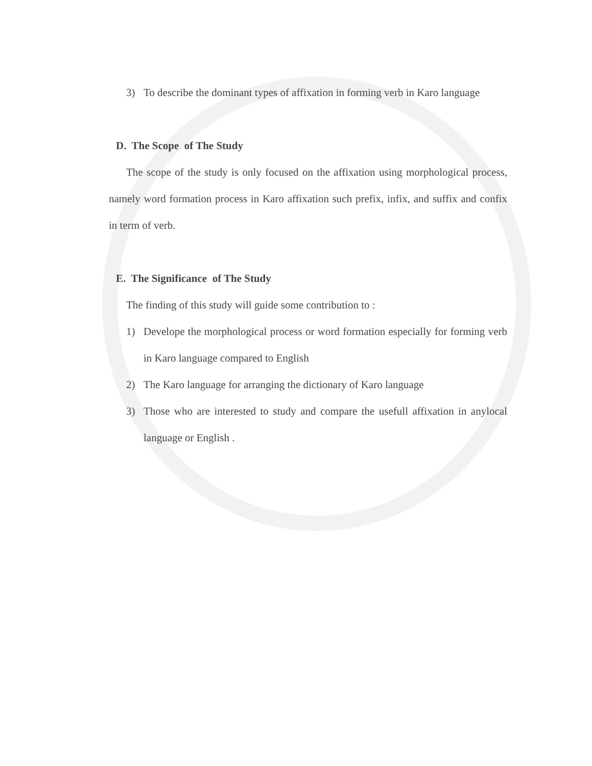3) To describe the dominant types of affixation in forming verb in Karo language
D. The Scope of The Study
The scope of the study is only focused on the affixation using morphological process, namely word formation process in Karo affixation such prefix, infix, and suffix and confix in term of verb.
E. The Significance of The Study
The finding of this study will guide some contribution to :
1) Develope the morphological process or word formation especially for forming verb in Karo language compared to English
2) The Karo language for arranging the dictionary of Karo language
3) Those who are interested to study and compare the usefull affixation in anylocal language or English .